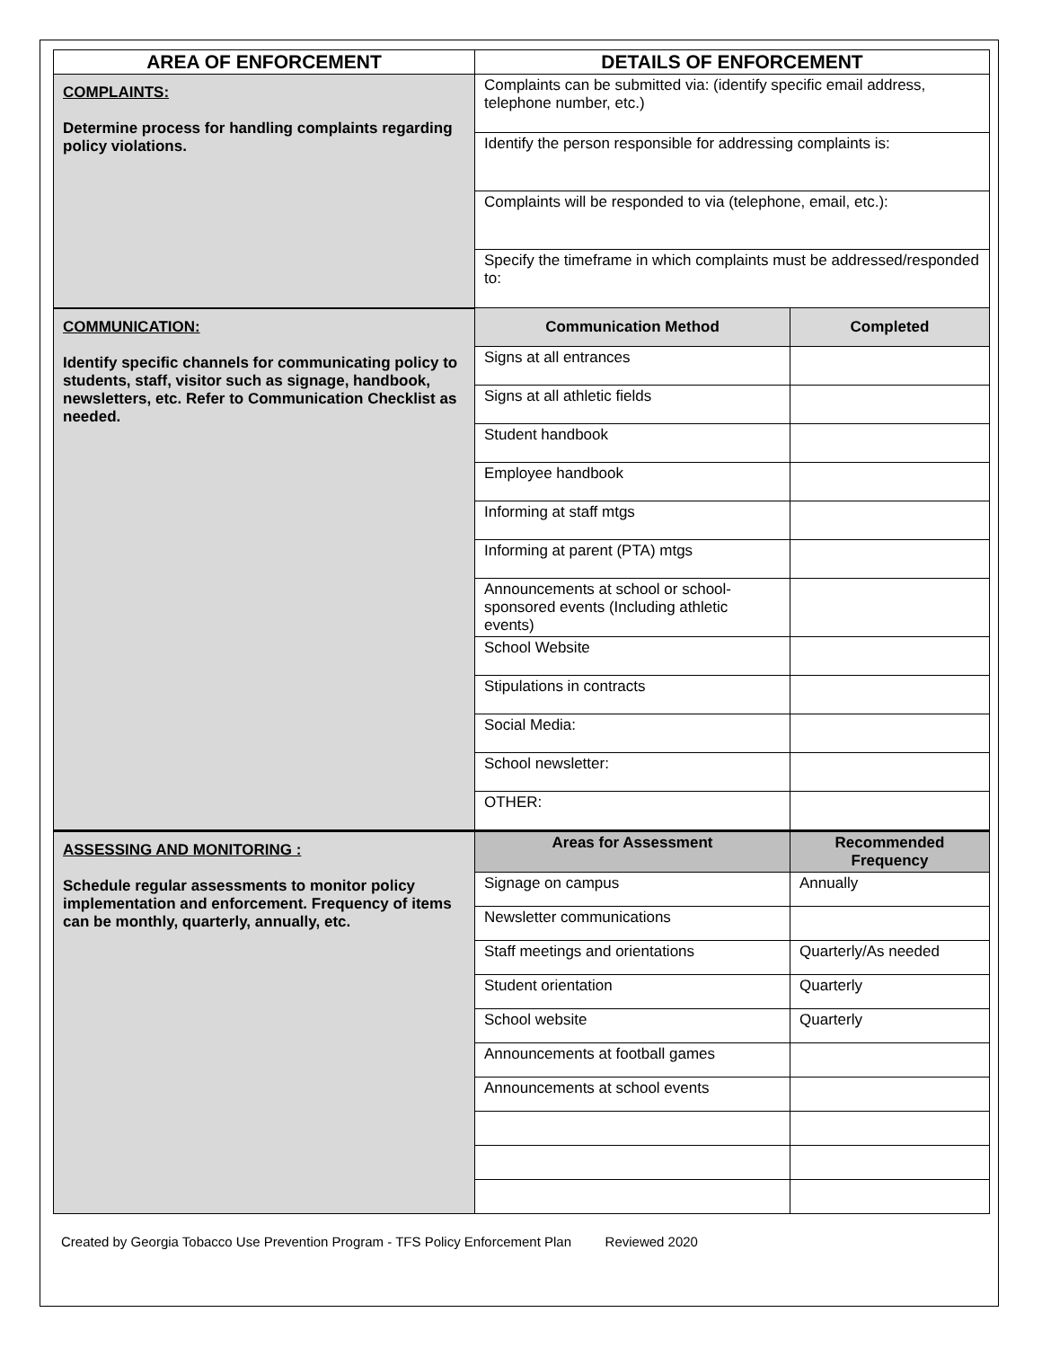| AREA OF ENFORCEMENT | DETAILS OF ENFORCEMENT | |
| --- | --- | --- |
| COMPLAINTS: Determine process for handling complaints regarding policy violations. | Complaints can be submitted via: (identify specific email address, telephone number, etc.) | |
| | Identify the person responsible for addressing complaints is: | |
| | Complaints will be responded to via (telephone, email, etc.): | |
| | Specify the timeframe in which complaints must be addressed/responded to: | |
| COMMUNICATION: Identify specific channels for communicating policy to students, staff, visitor such as signage, handbook, newsletters, etc. Refer to Communication Checklist as needed. | Communication Method | Completed |
| | Signs at all entrances | |
| | Signs at all athletic fields | |
| | Student handbook | |
| | Employee handbook | |
| | Informing at staff mtgs | |
| | Informing at parent (PTA) mtgs | |
| | Announcements at school or school-sponsored events (Including athletic events) | |
| | School Website | |
| | Stipulations in contracts | |
| | Social Media: | |
| | School newsletter: | |
| | OTHER: | |
| ASSESSING AND MONITORING : Schedule regular assessments to monitor policy implementation and enforcement. Frequency of items can be monthly, quarterly, annually, etc. | Areas for Assessment | Recommended Frequency |
| | Signage on campus | Annually |
| | Newsletter communications | |
| | Staff meetings and orientations | Quarterly/As needed |
| | Student orientation | Quarterly |
| | School website | Quarterly |
| | Announcements at football games | |
| | Announcements at school events | |
Created by Georgia Tobacco Use Prevention Program - TFS Policy Enforcement Plan Reviewed 2020